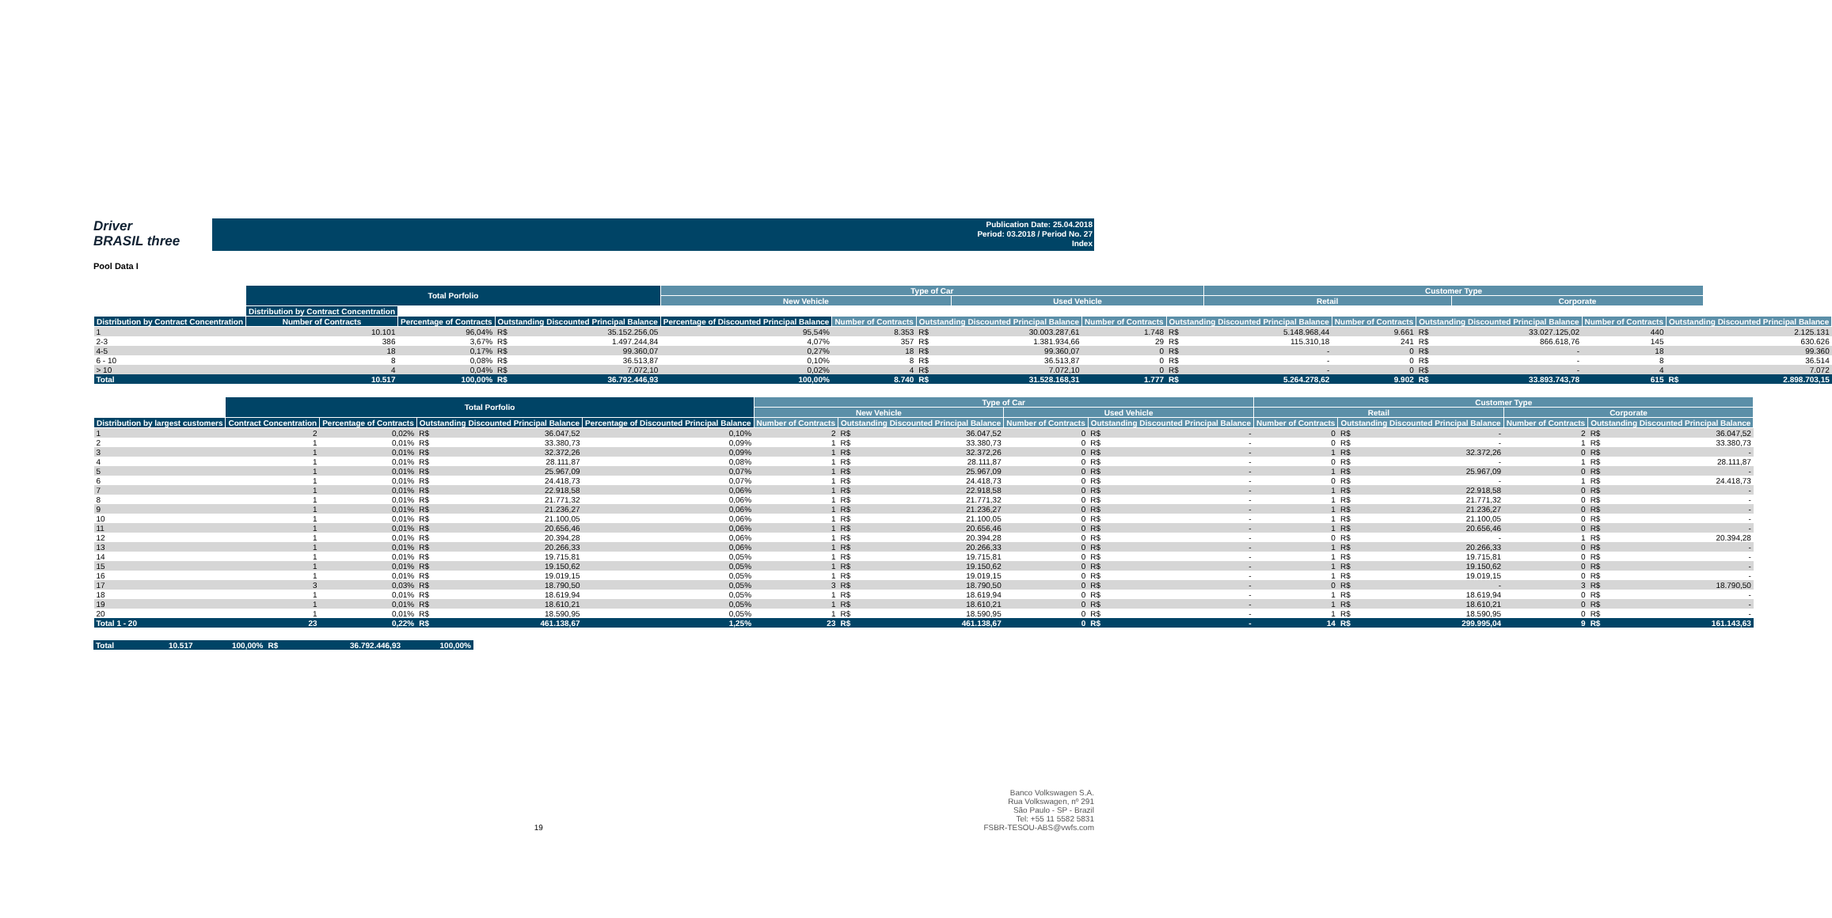Driver
BRASIL three
Publication Date: 25.04.2018
Period: 03.2018 / Period No. 27
Index
Pool Data I
| | Total Porfolio | | | | Type of Car | | | | | | Customer Type | | | | | | |
| --- | --- | --- | --- | --- | --- | --- | --- | --- | --- | --- | --- | --- | --- | --- | --- | --- | --- |
| | | | | | New Vehicle | | | Used Vehicle | | | Retail | | | Corporate | | | |
| | Distribution by Contract Concentration | | | | | | | | | | | | | | | | |
| Distribution by Contract Concentration | Number of Contracts | Percentage of Contracts | Outstanding Discounted Principal Balance | | Percentage of Discounted Principal Balance | Number of Contracts | Outstanding Discounted Principal Balance | | Number of Contracts | Outstanding Discounted Principal Balance | | Number of Contracts | Outstanding Discounted Principal Balance | | Number of Contracts | Outstanding Discounted Principal Balance | |
| 1 | 10.101 | 96,04% | R$ | 35.152.256,05 | 95,54% | 8.353 | R$ | 30.003.287,61 | 1.748 | R$ | 5.148.968,44 | 9.661 | R$ | 33.027.125,02 | 440 | | 2.125.131 |
| 2-3 | 386 | 3,67% | R$ | 1.497.244,84 | 4,07% | 357 | R$ | 1.381.934,66 | 29 | R$ | 115.310,18 | 241 | R$ | 866.618,76 | 145 | | 630.626 |
| 4-5 | 18 | 0,17% | R$ | 99.360,07 | 0,27% | 18 | R$ | 99.360,07 | 0 | R$ | - | 0 | R$ | - | 18 | | 99.360 |
| 6 - 10 | 8 | 0,08% | R$ | 36.513,87 | 0,10% | 8 | R$ | 36.513,87 | 0 | R$ | - | 0 | R$ | - | 8 | | 36.514 |
| > 10 | 4 | 0,04% | R$ | 7.072,10 | 0,02% | 4 | R$ | 7.072,10 | 0 | R$ | - | 0 | R$ | - | 4 | | 7.072 |
| Total | 10.517 | 100,00% | R$ | 36.792.446,93 | 100,00% | 8.740 | R$ | 31.528.168,31 | 1.777 | R$ | 5.264.278,62 | 9.902 | R$ | 33.893.743,78 | 615 | R$ | 2.898.703,15 |
| | Total Porfolio | | | | | Type of Car | | | | | | Customer Type | | | | | |
| --- | --- | --- | --- | --- | --- | --- | --- | --- | --- | --- | --- | --- | --- | --- | --- | --- | --- |
| | | | | | | New Vehicle | | | Used Vehicle | | | Retail | | | Corporate | | |
| Distribution by largest customers | Contract Concentration | Percentage of Contracts | Outstanding Discounted Principal Balance | | Percentage of Discounted Principal Balance | Number of Contracts | Outstanding Discounted Principal Balance | | Number of Contracts | Outstanding Discounted Principal Balance | | Number of Contracts | Outstanding Discounted Principal Balance | | Number of Contracts | Outstanding Discounted Principal Balance | |
| 1 | 2 | 0,02% | R$ | 36.047,52 | 0,10% | 2 | R$ | 36.047,52 | 0 | R$ | - | 0 | R$ | - | 2 | R$ | 36.047,52 |
| 2 | 1 | 0,01% | R$ | 33.380,73 | 0,09% | 1 | R$ | 33.380,73 | 0 | R$ | - | 0 | R$ | - | 1 | R$ | 33.380,73 |
| 3 | 1 | 0,01% | R$ | 32.372,26 | 0,09% | 1 | R$ | 32.372,26 | 0 | R$ | - | 1 | R$ | 32.372,26 | 0 | R$ | - |
| 4 | 1 | 0,01% | R$ | 28.111,87 | 0,08% | 1 | R$ | 28.111,87 | 0 | R$ | - | 0 | R$ | - | 1 | R$ | 28.111,87 |
| 5 | 1 | 0,01% | R$ | 25.967,09 | 0,07% | 1 | R$ | 25.967,09 | 0 | R$ | - | 1 | R$ | 25.967,09 | 0 | R$ | - |
| 6 | 1 | 0,01% | R$ | 24.418,73 | 0,07% | 1 | R$ | 24.418,73 | 0 | R$ | - | 0 | R$ | - | 1 | R$ | 24.418,73 |
| 7 | 1 | 0,01% | R$ | 22.918,58 | 0,06% | 1 | R$ | 22.918,58 | 0 | R$ | - | 1 | R$ | 22.918,58 | 0 | R$ | - |
| 8 | 1 | 0,01% | R$ | 21.771,32 | 0,06% | 1 | R$ | 21.771,32 | 0 | R$ | - | 1 | R$ | 21.771,32 | 0 | R$ | - |
| 9 | 1 | 0,01% | R$ | 21.236,27 | 0,06% | 1 | R$ | 21.236,27 | 0 | R$ | - | 1 | R$ | 21.236,27 | 0 | R$ | - |
| 10 | 1 | 0,01% | R$ | 21.100,05 | 0,06% | 1 | R$ | 21.100,05 | 0 | R$ | - | 1 | R$ | 21.100,05 | 0 | R$ | - |
| 11 | 1 | 0,01% | R$ | 20.656,46 | 0,06% | 1 | R$ | 20.656,46 | 0 | R$ | - | 1 | R$ | 20.656,46 | 0 | R$ | - |
| 12 | 1 | 0,01% | R$ | 20.394,28 | 0,06% | 1 | R$ | 20.394,28 | 0 | R$ | - | 0 | R$ | - | 1 | R$ | 20.394,28 |
| 13 | 1 | 0,01% | R$ | 20.266,33 | 0,06% | 1 | R$ | 20.266,33 | 0 | R$ | - | 1 | R$ | 20.266,33 | 0 | R$ | - |
| 14 | 1 | 0,01% | R$ | 19.715,81 | 0,05% | 1 | R$ | 19.715,81 | 0 | R$ | - | 1 | R$ | 19.715,81 | 0 | R$ | - |
| 15 | 1 | 0,01% | R$ | 19.150,62 | 0,05% | 1 | R$ | 19.150,62 | 0 | R$ | - | 1 | R$ | 19.150,62 | 0 | R$ | - |
| 16 | 1 | 0,01% | R$ | 19.019,15 | 0,05% | 1 | R$ | 19.019,15 | 0 | R$ | - | 1 | R$ | 19.019,15 | 0 | R$ | - |
| 17 | 3 | 0,03% | R$ | 18.790,50 | 0,05% | 3 | R$ | 18.790,50 | 0 | R$ | - | 0 | R$ | - | 3 | R$ | 18.790,50 |
| 18 | 1 | 0,01% | R$ | 18.619,94 | 0,05% | 1 | R$ | 18.619,94 | 0 | R$ | - | 1 | R$ | 18.619,94 | 0 | R$ | - |
| 19 | 1 | 0,01% | R$ | 18.610,21 | 0,05% | 1 | R$ | 18.610,21 | 0 | R$ | - | 1 | R$ | 18.610,21 | 0 | R$ | - |
| 20 | 1 | 0,01% | R$ | 18.590,95 | 0,05% | 1 | R$ | 18.590,95 | 0 | R$ | - | 1 | R$ | 18.590,95 | 0 | R$ | - |
| Total 1 - 20 | 23 | 0,22% | R$ | 461.138,67 | 1,25% | 23 | R$ | 461.138,67 | 0 | R$ | - | 14 | R$ | 299.995,04 | 9 | R$ | 161.143,63 |
| Total | 10.517 | 100,00% | R$ | 36.792.446,93 | 100,00% |
19 Banco Volkswagen S.A.
Rua Volkswagen, nº 291
São Paulo - SP - Brazil
Tel: +55 11 5582 5831
FSBR-TESOU-ABS@vwfs.com